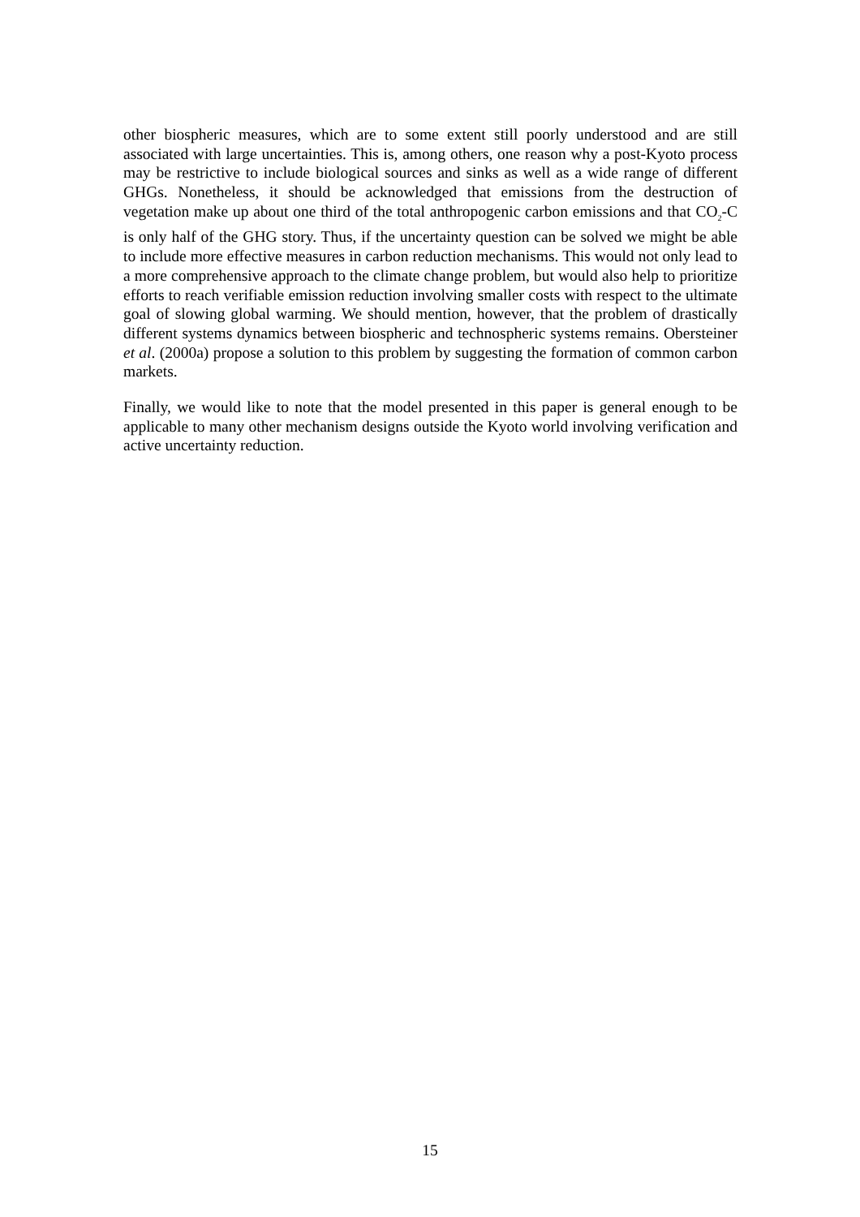other biospheric measures, which are to some extent still poorly understood and are still associated with large uncertainties. This is, among others, one reason why a post-Kyoto process may be restrictive to include biological sources and sinks as well as a wide range of different GHGs. Nonetheless, it should be acknowledged that emissions from the destruction of vegetation make up about one third of the total anthropogenic carbon emissions and that CO<sub>2</sub>-C is only half of the GHG story. Thus, if the uncertainty question can be solved we might be able to include more effective measures in carbon reduction mechanisms. This would not only lead to a more comprehensive approach to the climate change problem, but would also help to prioritize efforts to reach verifiable emission reduction involving smaller costs with respect to the ultimate goal of slowing global warming. We should mention, however, that the problem of drastically different systems dynamics between biospheric and technospheric systems remains. Obersteiner et al. (2000a) propose a solution to this problem by suggesting the formation of common carbon markets.
Finally, we would like to note that the model presented in this paper is general enough to be applicable to many other mechanism designs outside the Kyoto world involving verification and active uncertainty reduction.
15